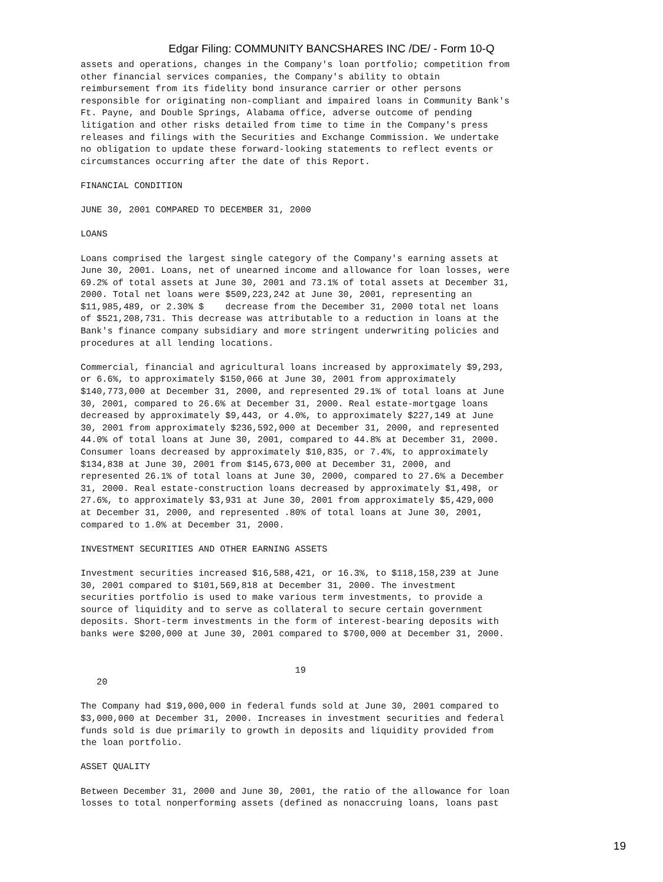Edgar Filing: COMMUNITY BANCSHARES INC /DE/ - Form 10-Q
assets and operations, changes in the Company's loan portfolio; competition from
other financial services companies, the Company's ability to obtain
reimbursement from its fidelity bond insurance carrier or other persons
responsible for originating non-compliant and impaired loans in Community Bank's
Ft. Payne, and Double Springs, Alabama office, adverse outcome of pending
litigation and other risks detailed from time to time in the Company's press
releases and filings with the Securities and Exchange Commission. We undertake
no obligation to update these forward-looking statements to reflect events or
circumstances occurring after the date of this Report.

FINANCIAL CONDITION

JUNE 30, 2001 COMPARED TO DECEMBER 31, 2000

LOANS

Loans comprised the largest single category of the Company's earning assets at
June 30, 2001. Loans, net of unearned income and allowance for loan losses, were
69.2% of total assets at June 30, 2001 and 73.1% of total assets at December 31,
2000. Total net loans were $509,223,242 at June 30, 2001, representing an
$11,985,489, or 2.30% $    decrease from the December 31, 2000 total net loans
of $521,208,731. This decrease was attributable to a reduction in loans at the
Bank's finance company subsidiary and more stringent underwriting policies and
procedures at all lending locations.

Commercial, financial and agricultural loans increased by approximately $9,293,
or 6.6%, to approximately $150,066 at June 30, 2001 from approximately
$140,773,000 at December 31, 2000, and represented 29.1% of total loans at June
30, 2001, compared to 26.6% at December 31, 2000. Real estate-mortgage loans
decreased by approximately $9,443, or 4.0%, to approximately $227,149 at June
30, 2001 from approximately $236,592,000 at December 31, 2000, and represented
44.0% of total loans at June 30, 2001, compared to 44.8% at December 31, 2000.
Consumer loans decreased by approximately $10,835, or 7.4%, to approximately
$134,838 at June 30, 2001 from $145,673,000 at December 31, 2000, and
represented 26.1% of total loans at June 30, 2000, compared to 27.6% a December
31, 2000. Real estate-construction loans decreased by approximately $1,498, or
27.6%, to approximately $3,931 at June 30, 2001 from approximately $5,429,000
at December 31, 2000, and represented .80% of total loans at June 30, 2001,
compared to 1.0% at December 31, 2000.

INVESTMENT SECURITIES AND OTHER EARNING ASSETS

Investment securities increased $16,588,421, or 16.3%, to $118,158,239 at June
30, 2001 compared to $101,569,818 at December 31, 2000. The investment
securities portfolio is used to make various term investments, to provide a
source of liquidity and to serve as collateral to secure certain government
deposits. Short-term investments in the form of interest-bearing deposits with
banks were $200,000 at June 30, 2001 compared to $700,000 at December 31, 2000.


                                        19
   20

The Company had $19,000,000 in federal funds sold at June 30, 2001 compared to
$3,000,000 at December 31, 2000. Increases in investment securities and federal
funds sold is due primarily to growth in deposits and liquidity provided from
the loan portfolio.

ASSET QUALITY

Between December 31, 2000 and June 30, 2001, the ratio of the allowance for loan
losses to total nonperforming assets (defined as nonaccruing loans, loans past
19